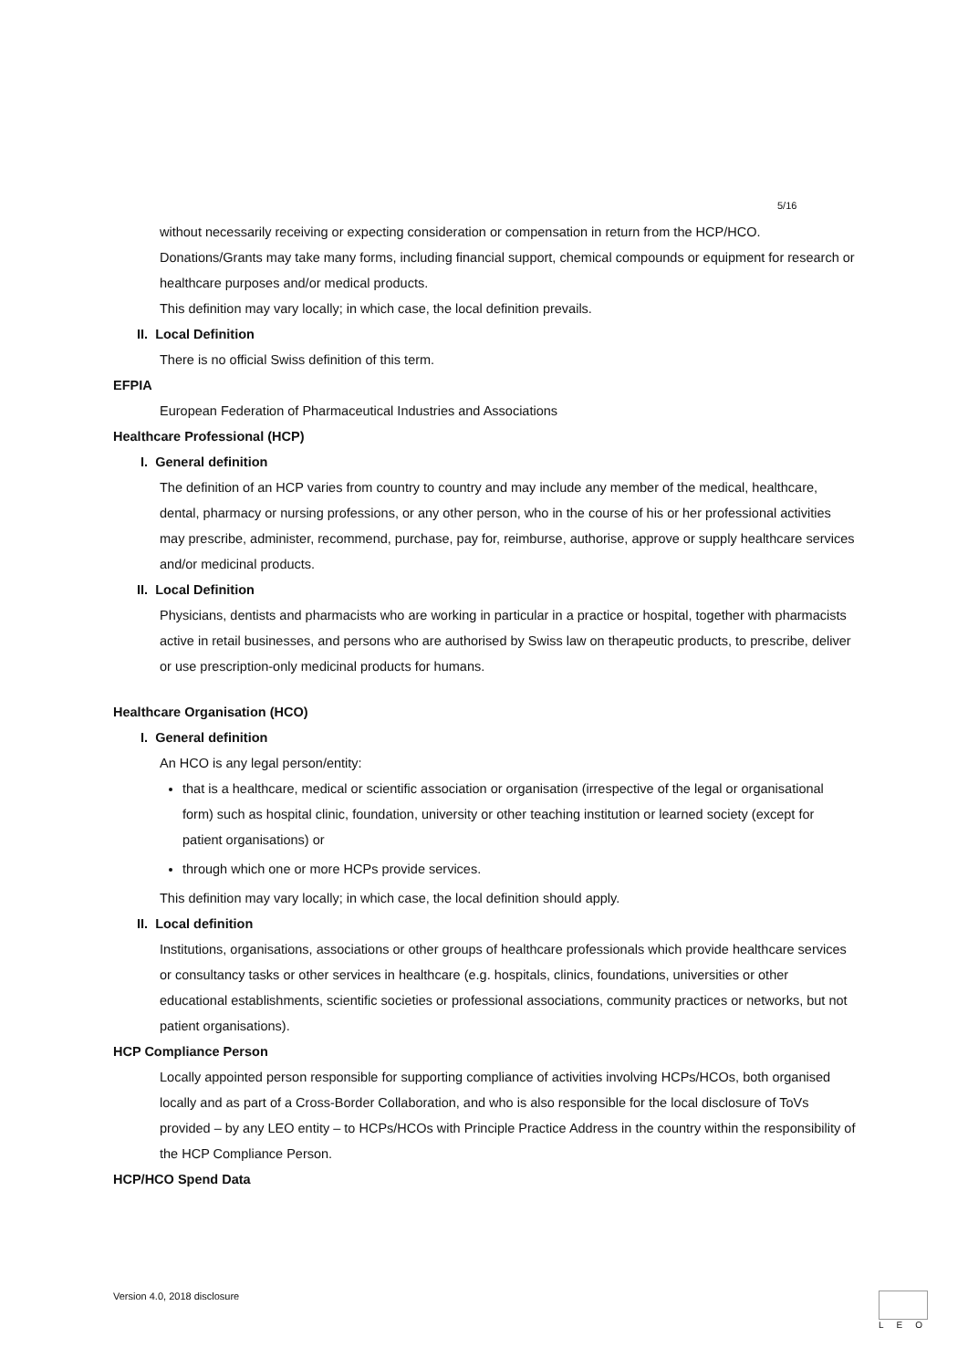5/16
without necessarily receiving or expecting consideration or compensation in return from the HCP/HCO. Donations/Grants may take many forms, including financial support, chemical compounds or equipment for research or healthcare purposes and/or medical products.
This definition may vary locally; in which case, the local definition prevails.
II. Local Definition
There is no official Swiss definition of this term.
EFPIA
European Federation of Pharmaceutical Industries and Associations
Healthcare Professional (HCP)
I. General definition
The definition of an HCP varies from country to country and may include any member of the medical, healthcare, dental, pharmacy or nursing professions, or any other person, who in the course of his or her professional activities may prescribe, administer, recommend, purchase, pay for, reimburse, authorise, approve or supply healthcare services and/or medicinal products.
II. Local Definition
Physicians, dentists and pharmacists who are working in particular in a practice or hospital, together with pharmacists active in retail businesses, and persons who are authorised by Swiss law on therapeutic products, to prescribe, deliver or use prescription-only medicinal products for humans.
Healthcare Organisation (HCO)
I. General definition
An HCO is any legal person/entity:
that is a healthcare, medical or scientific association or organisation (irrespective of the legal or organisational form) such as hospital clinic, foundation, university or other teaching institution or learned society (except for patient organisations) or
through which one or more HCPs provide services.
This definition may vary locally; in which case, the local definition should apply.
II. Local definition
Institutions, organisations, associations or other groups of healthcare professionals which provide healthcare services or consultancy tasks or other services in healthcare (e.g. hospitals, clinics, foundations, universities or other educational establishments, scientific societies or professional associations, community practices or networks, but not patient organisations).
HCP Compliance Person
Locally appointed person responsible for supporting compliance of activities involving HCPs/HCOs, both organised locally and as part of a Cross-Border Collaboration, and who is also responsible for the local disclosure of ToVs provided – by any LEO entity – to HCPs/HCOs with Principle Practice Address in the country within the responsibility of the HCP Compliance Person.
HCP/HCO Spend Data
Version 4.0, 2018 disclosure LEO